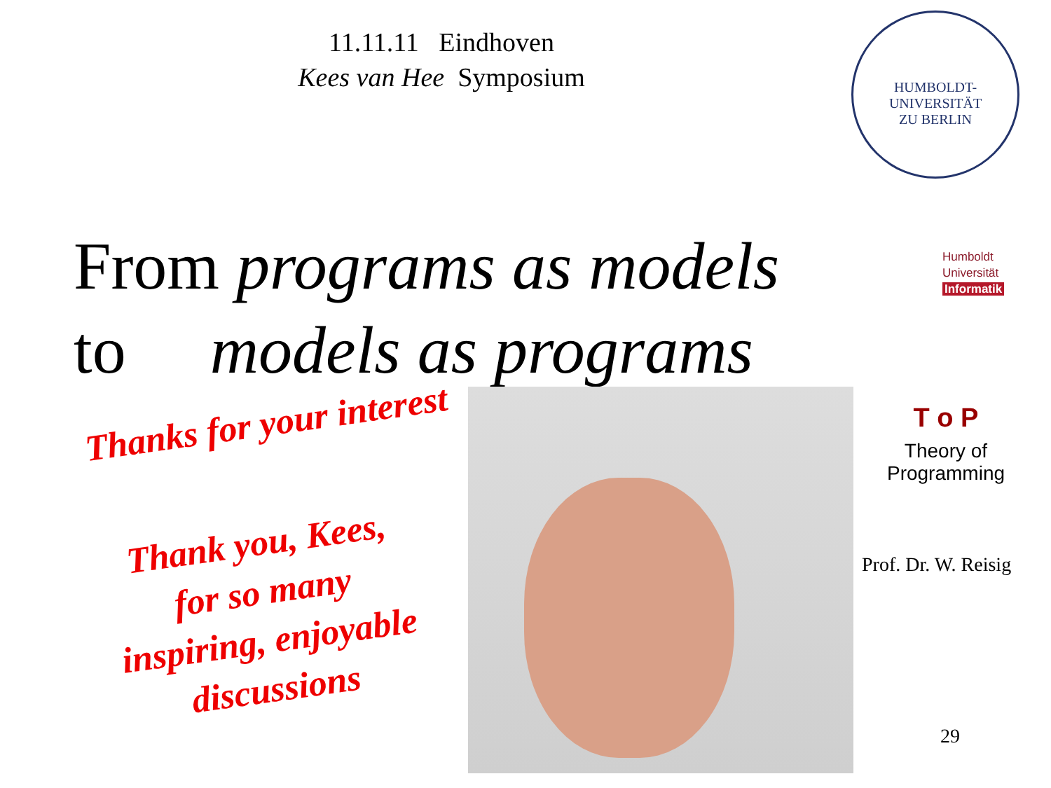11.11.11 Eindhoven
Kees van Hee Symposium
HUMBOLDT-UNIVERSITÄT
ZU BERLIN
From programs as models
to models as programs
Humboldt
Universität
Informatik
Thanks for your interest
Thank you, Kees,
for so many
inspiring, enjoyable
discussions
T o P
Theory of
Programming
Prof. Dr. W. Reisig
29